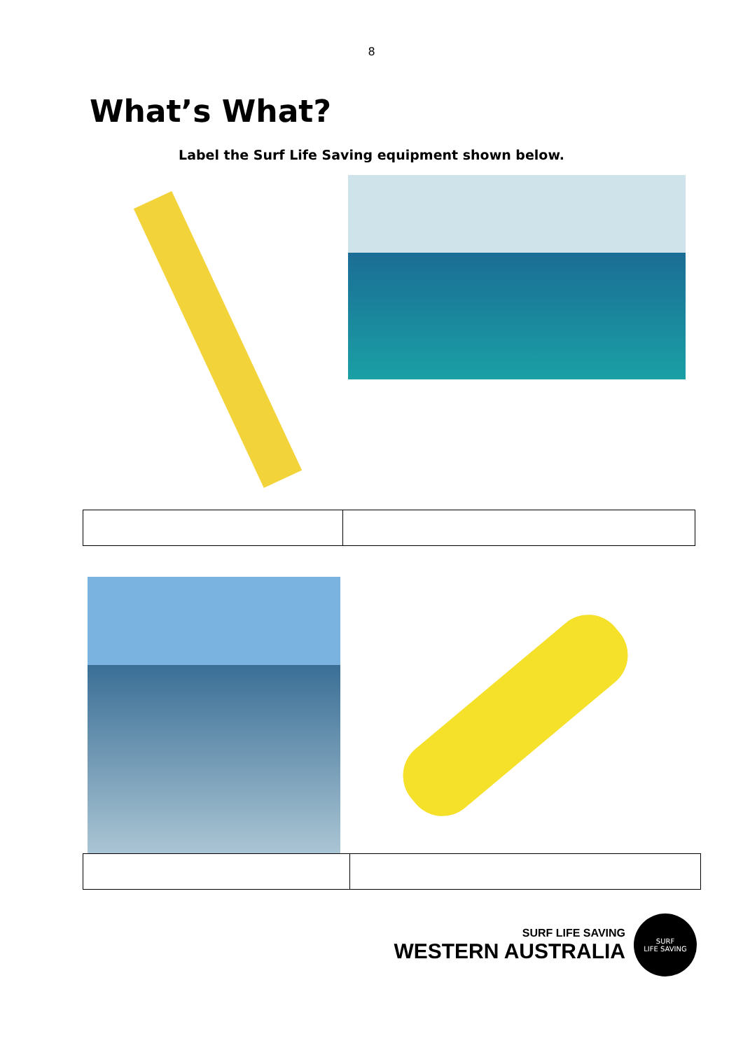8
What’s What?
Label the Surf Life Saving equipment shown below.
SURF LIFE SAVING
WESTERN AUSTRALIA
SURF
LIFE SAVING